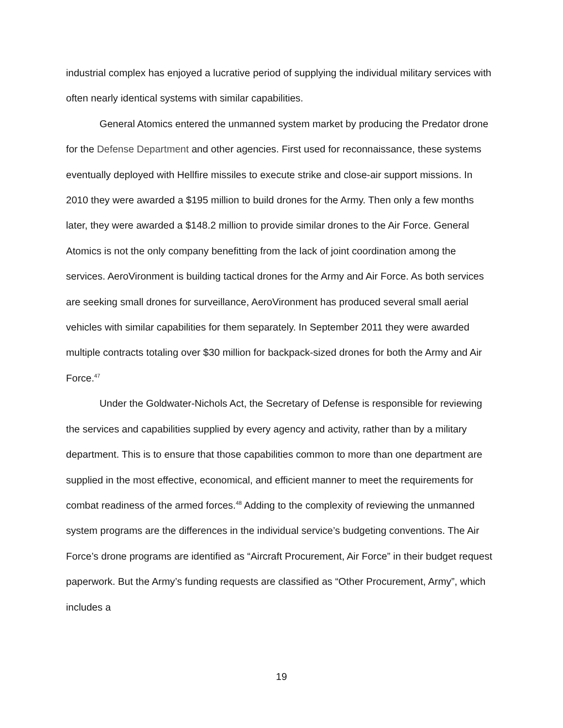industrial complex has enjoyed a lucrative period of supplying the individual military services with often nearly identical systems with similar capabilities.
General Atomics entered the unmanned system market by producing the Predator drone for the Defense Department and other agencies. First used for reconnaissance, these systems eventually deployed with Hellfire missiles to execute strike and close-air support missions. In 2010 they were awarded a $195 million to build drones for the Army. Then only a few months later, they were awarded a $148.2 million to provide similar drones to the Air Force. General Atomics is not the only company benefitting from the lack of joint coordination among the services. AeroVironment is building tactical drones for the Army and Air Force. As both services are seeking small drones for surveillance, AeroVironment has produced several small aerial vehicles with similar capabilities for them separately. In September 2011 they were awarded multiple contracts totaling over $30 million for backpack-sized drones for both the Army and Air Force.<sup>47</sup>
Under the Goldwater-Nichols Act, the Secretary of Defense is responsible for reviewing the services and capabilities supplied by every agency and activity, rather than by a military department. This is to ensure that those capabilities common to more than one department are supplied in the most effective, economical, and efficient manner to meet the requirements for combat readiness of the armed forces.<sup>48</sup> Adding to the complexity of reviewing the unmanned system programs are the differences in the individual service’s budgeting conventions. The Air Force’s drone programs are identified as “Aircraft Procurement, Air Force” in their budget request paperwork. But the Army’s funding requests are classified as “Other Procurement, Army”, which includes a
19